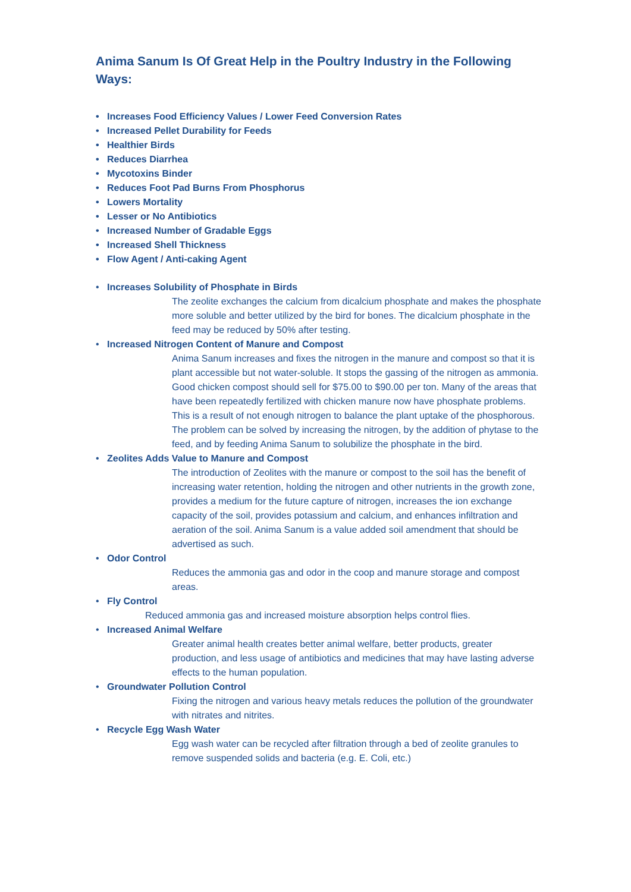Anima Sanum Is Of Great Help in the Poultry Industry in the Following Ways:
• Increases Food Efficiency Values / Lower Feed Conversion Rates
• Increased Pellet Durability for Feeds
• Healthier Birds
• Reduces Diarrhea
• Mycotoxins Binder
• Reduces Foot Pad Burns From Phosphorus
• Lowers Mortality
• Lesser or No Antibiotics
• Increased Number of Gradable Eggs
• Increased Shell Thickness
• Flow Agent / Anti-caking Agent
• Increases Solubility of Phosphate in Birds
The zeolite exchanges the calcium from dicalcium phosphate and makes the phosphate more soluble and better utilized by the bird for bones. The dicalcium phosphate in the feed may be reduced by 50% after testing.
• Increased Nitrogen Content of Manure and Compost
Anima Sanum increases and fixes the nitrogen in the manure and compost so that it is plant accessible but not water-soluble. It stops the gassing of the nitrogen as ammonia. Good chicken compost should sell for $75.00 to $90.00 per ton. Many of the areas that have been repeatedly fertilized with chicken manure now have phosphate problems. This is a result of not enough nitrogen to balance the plant uptake of the phosphorous. The problem can be solved by increasing the nitrogen, by the addition of phytase to the feed, and by feeding Anima Sanum to solubilize the phosphate in the bird.
• Zeolites Adds Value to Manure and Compost
The introduction of Zeolites with the manure or compost to the soil has the benefit of increasing water retention, holding the nitrogen and other nutrients in the growth zone, provides a medium for the future capture of nitrogen, increases the ion exchange capacity of the soil, provides potassium and calcium, and enhances infiltration and aeration of the soil. Anima Sanum is a value added soil amendment that should be advertised as such.
• Odor Control
Reduces the ammonia gas and odor in the coop and manure storage and compost areas.
• Fly Control
Reduced ammonia gas and increased moisture absorption helps control flies.
• Increased Animal Welfare
Greater animal health creates better animal welfare, better products, greater production, and less usage of antibiotics and medicines that may have lasting adverse effects to the human population.
• Groundwater Pollution Control
Fixing the nitrogen and various heavy metals reduces the pollution of the groundwater with nitrates and nitrites.
• Recycle Egg Wash Water
Egg wash water can be recycled after filtration through a bed of zeolite granules to remove suspended solids and bacteria (e.g. E. Coli, etc.)